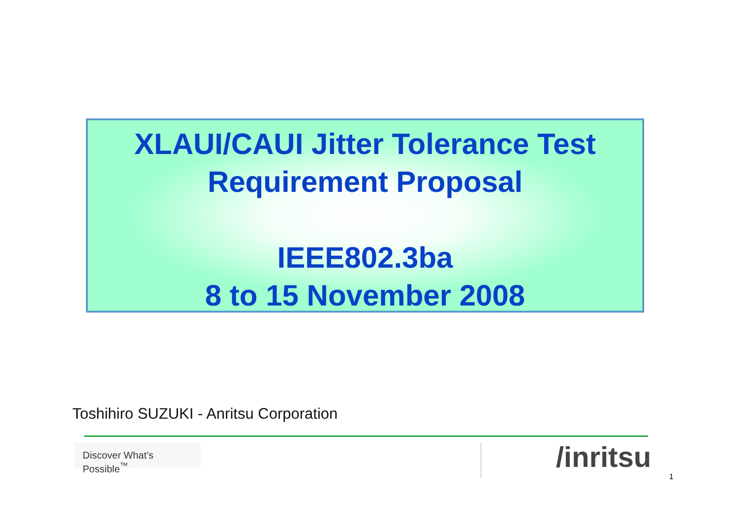XLAUI/CAUI Jitter Tolerance Test
Requirement Proposal
IEEE802.3ba
8 to 15 November 2008
Toshihiro SUZUKI - Anritsu Corporation
Discover What’s Possible<sup>™</sup>
/inritsu
1